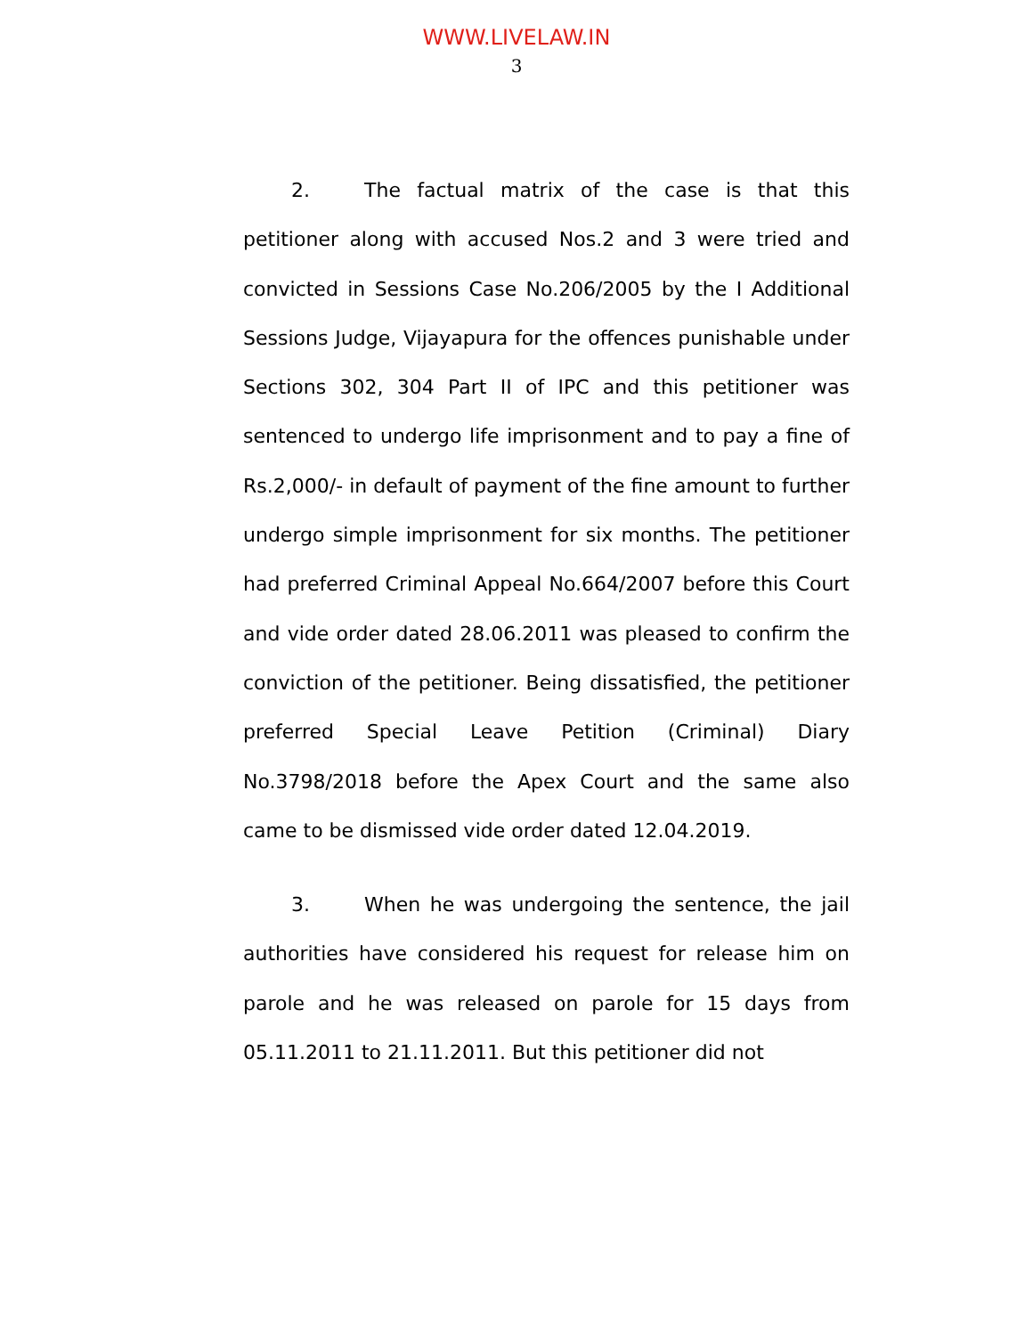WWW.LIVELAW.IN
3
2. The factual matrix of the case is that this petitioner along with accused Nos.2 and 3 were tried and convicted in Sessions Case No.206/2005 by the I Additional Sessions Judge, Vijayapura for the offences punishable under Sections 302, 304 Part II of IPC and this petitioner was sentenced to undergo life imprisonment and to pay a fine of Rs.2,000/- in default of payment of the fine amount to further undergo simple imprisonment for six months. The petitioner had preferred Criminal Appeal No.664/2007 before this Court and vide order dated 28.06.2011 was pleased to confirm the conviction of the petitioner. Being dissatisfied, the petitioner preferred Special Leave Petition (Criminal) Diary No.3798/2018 before the Apex Court and the same also came to be dismissed vide order dated 12.04.2019.
3. When he was undergoing the sentence, the jail authorities have considered his request for release him on parole and he was released on parole for 15 days from 05.11.2011 to 21.11.2011. But this petitioner did not